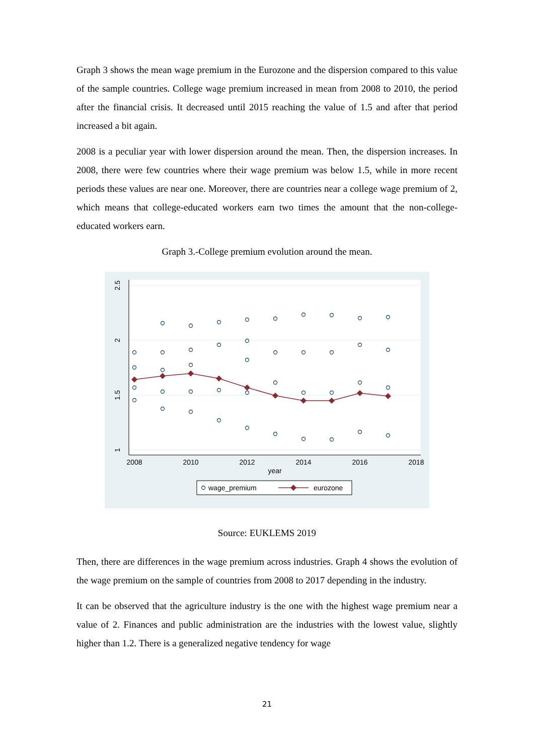Graph 3 shows the mean wage premium in the Eurozone and the dispersion compared to this value of the sample countries. College wage premium increased in mean from 2008 to 2010, the period after the financial crisis. It decreased until 2015 reaching the value of 1.5 and after that period increased a bit again.
2008 is a peculiar year with lower dispersion around the mean. Then, the dispersion increases. In 2008, there were few countries where their wage premium was below 1.5, while in more recent periods these values are near one. Moreover, there are countries near a college wage premium of 2, which means that college-educated workers earn two times the amount that the non-college-educated workers earn.
Graph 3.-College premium evolution around the mean.
2008
2010
2012
2014
2016
2018
year
2.5
2
1.5
1
wage_premium
eurozone
Source: EUKLEMS 2019
Then, there are differences in the wage premium across industries. Graph 4 shows the evolution of the wage premium on the sample of countries from 2008 to 2017 depending in the industry.
It can be observed that the agriculture industry is the one with the highest wage premium near a value of 2. Finances and public administration are the industries with the lowest value, slightly higher than 1.2. There is a generalized negative tendency for wage
21